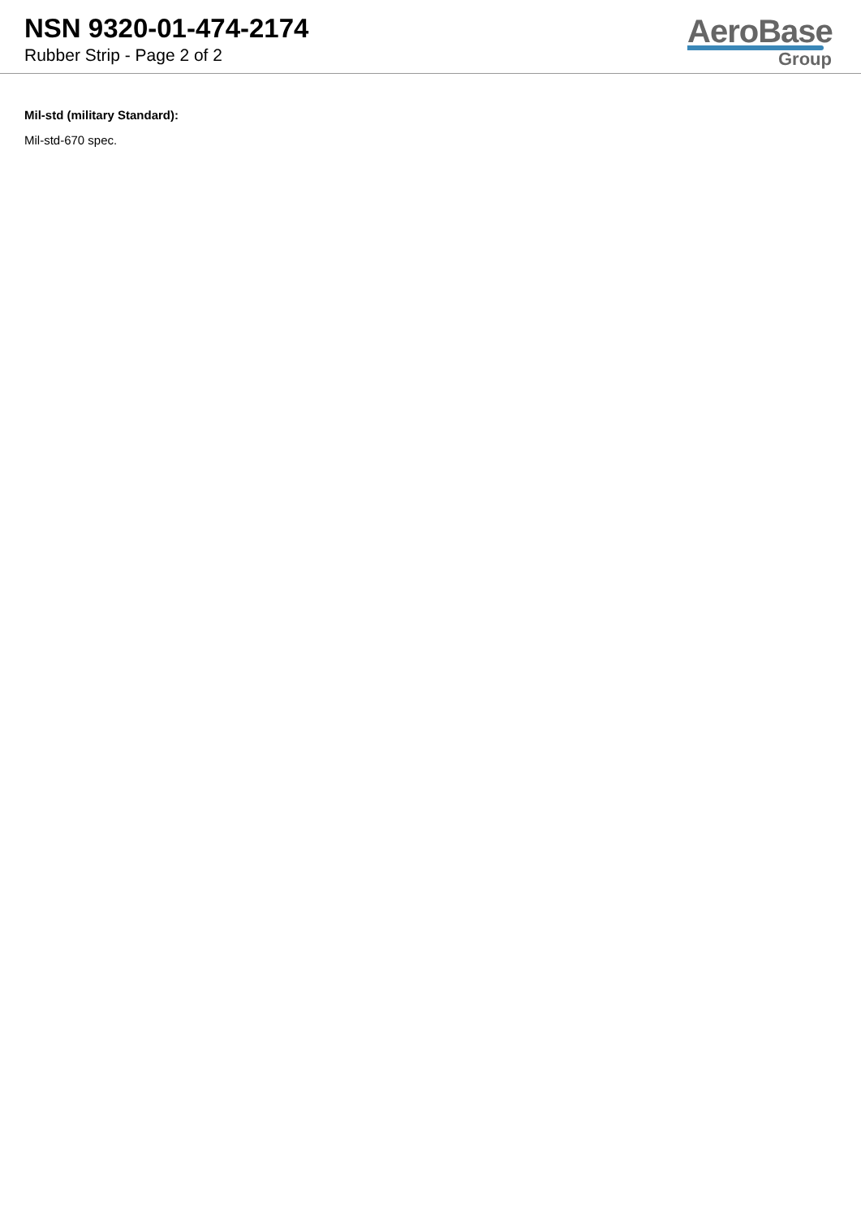NSN 9320-01-474-2174
Rubber Strip - Page 2 of 2
AeroBase
Group
Mil-std (military Standard):
Mil-std-670 spec.